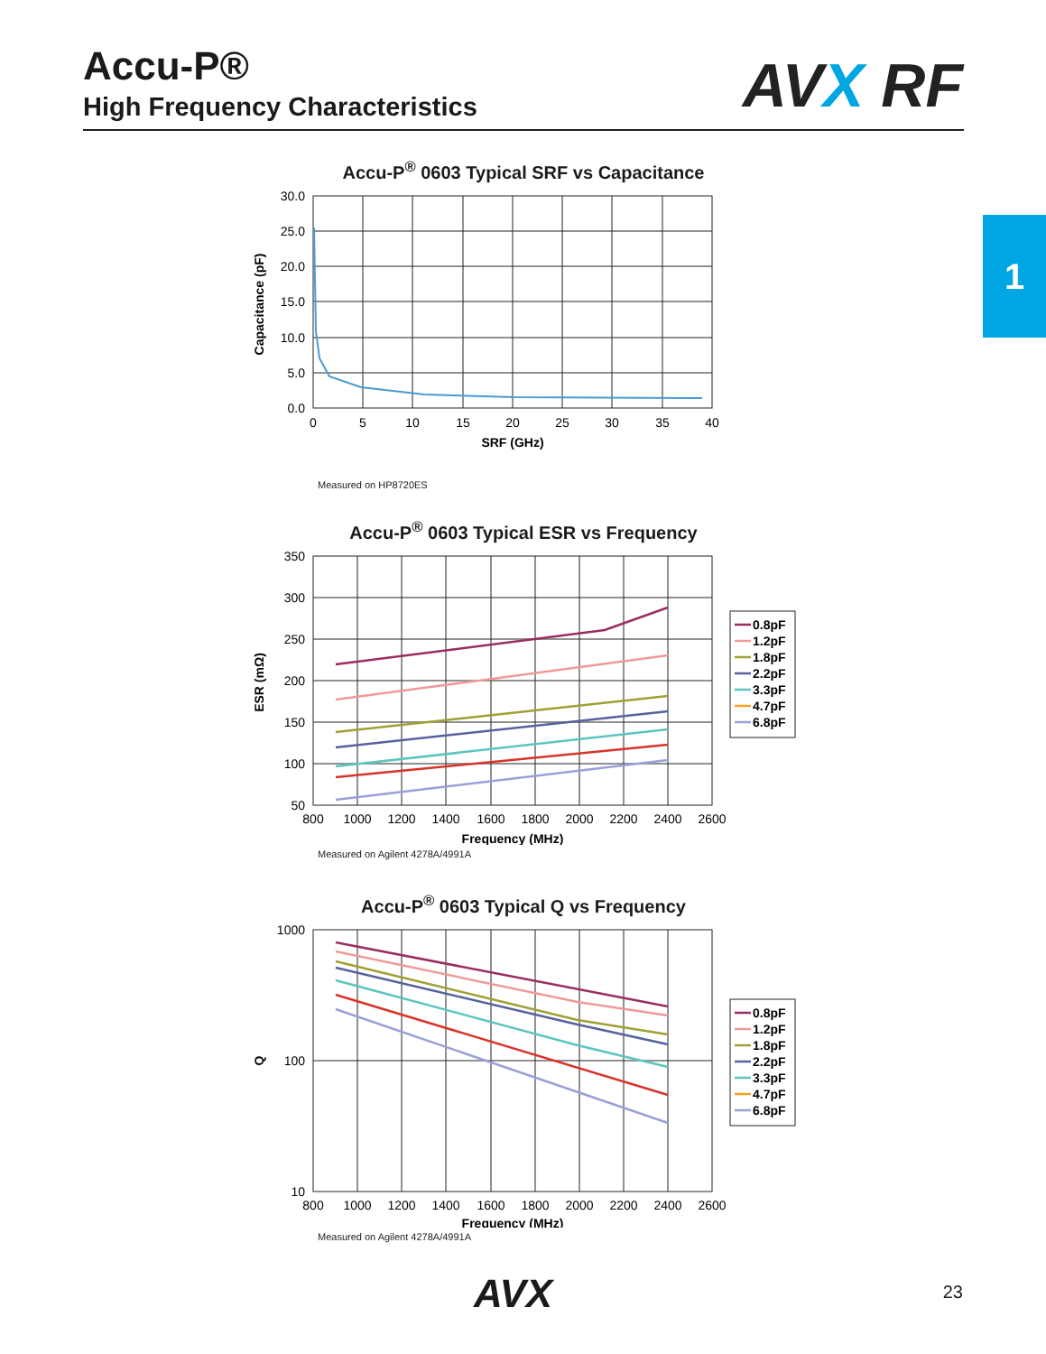Accu-P®
High Frequency Characteristics
AVX RF
1
Accu-P<sup>®</sup> 0603 Typical SRF vs Capacitance
30.0
25.0
20.0
15.0
10.0
5.0
0.0
0
5
10
15
20
25
30
35
40
SRF (GHz)
Capacitance (pF)
Measured on HP8720ES
Accu-P<sup>®</sup> 0603 Typical ESR vs Frequency
350
300
250
200
150
100
50
800
1000
1200
1400
1600
1800
2000
2200
2400
2600
Frequency (MHz)
ESR (mΩ)
Measured on Agilent 4278A/4991A
Accu-P<sup>®</sup> 0603 Typical Q vs Frequency
1000
100
10
800
1000
1200
1400
1600
1800
2000
2200
2400
2600
Frequency (MHz)
Q
Measured on Agilent 4278A/4991A
0.8pF
1.2pF
1.8pF
2.2pF
3.3pF
4.7pF
6.8pF
0.8pF
1.2pF
1.8pF
2.2pF
3.3pF
4.7pF
6.8pF
AVX 23